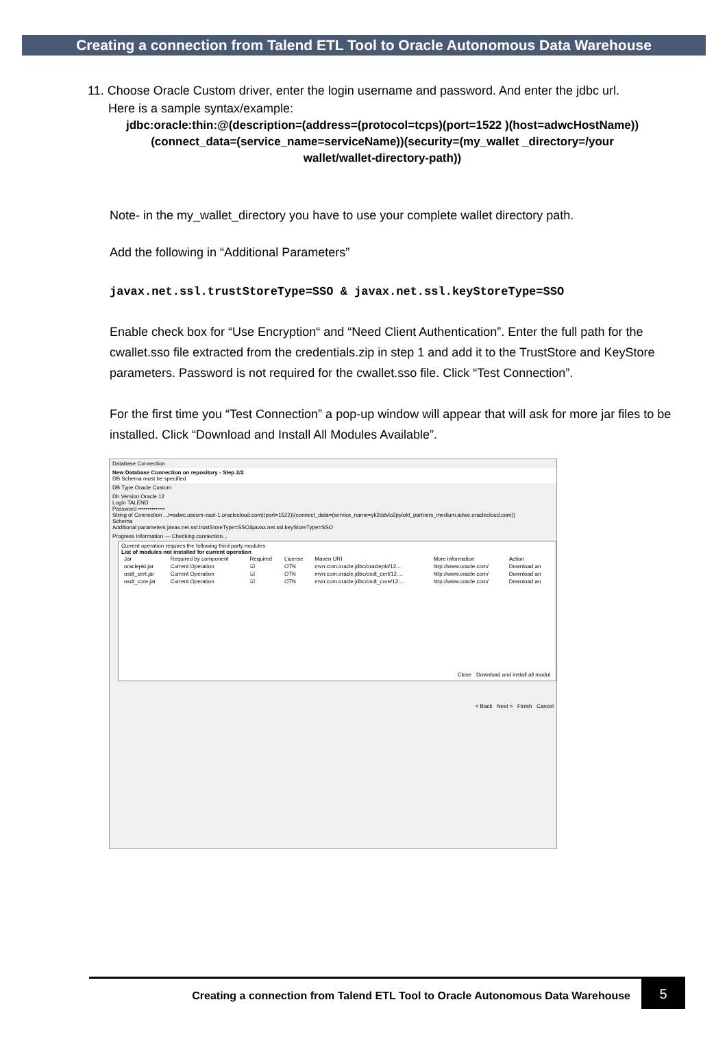Creating a connection from Talend ETL Tool to Oracle Autonomous Data Warehouse
11. Choose Oracle Custom driver, enter the login username and password. And enter the jdbc url.
Here is a sample syntax/example:
jdbc:oracle:thin:@(description=(address=(protocol=tcps)(port=1522 )(host=adwcHostName))(connect_data=(service_name=serviceName))(security=(my_wallet _directory=/your wallet/wallet-directory-path))
Note- in the my_wallet_directory you have to use your complete wallet directory path.
Add the following in “Additional Parameters”
javax.net.ssl.trustStoreType=SSO & javax.net.ssl.keyStoreType=SSO
Enable check box for “Use Encryption“ and “Need Client Authentication”. Enter the full path for the cwallet.sso file extracted from the credentials.zip in step 1 and add it to the TrustStore and KeyStore parameters. Password is not required for the cwallet.sso file. Click “Test Connection”.
For the first time you “Test Connection” a pop-up window will appear that will ask for more jar files to be installed. Click “Download and Install All Modules Available”.
Database Connection
New Database Connection on repository - Step 2/2
DB Schema must be specified
DB Type Oracle Custom
Db Version Oracle 12
Login TALEND
Password ••••••••••••••
String of Connection ...t=adwc.uscom-east-1.oraclecloud.com)(port=1522))(connect_data=(service_name=yk2ddvlo2pyiokt_partners_medium.adwc.oraclecloud.com))
Schema
Additional parameters javax.net.ssl.trustStoreType=SSO&javax.net.ssl.keyStoreType=SSO
Progress Information — Checking connection...
Current operation requires the following third party modules
List of modules not installed for current operation
| Jar | Required by component | Required | License | Maven URI | More information | Action |
| --- | --- | --- | --- | --- | --- | --- |
| oraclepki.jar | Current Operation | ☑ | OTN | mvn:com.oracle.jdbc/oraclepki/12.... | http://www.oracle.com/ | Download an |
| osdt_cert.jar | Current Operation | ☑ | OTN | mvn:com.oracle.jdbc/osdt_cert/12.... | http://www.oracle.com/ | Download an |
| osdt_core.jar | Current Operation | ☑ | OTN | mvn:com.oracle.jdbc/osdt_core/12.... | http://www.oracle.com/ | Download an |
Close Download and install all modul
< Back Next > Finish Cancel
Creating a connection from Talend ETL Tool to Oracle Autonomous Data Warehouse
5